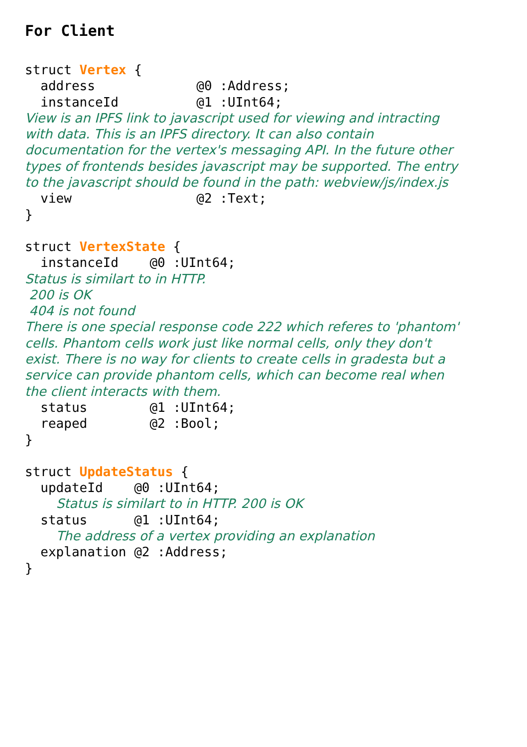For Client
struct Vertex {
  address             @0 :Address;
  instanceId          @1 :UInt64;
View is an IPFS link to javascript used for viewing and intracting
with data. This is an IPFS directory. It can also contain
documentation for the vertex's messaging API. In the future other
types of frontends besides javascript may be supported. The entry
to the javascript should be found in the path: webview/js/index.js
  view                @2 :Text;
}
struct VertexState {
  instanceId    @0 :UInt64;
Status is similart to in HTTP.
 200 is OK
 404 is not found
There is one special response code 222 which referes to 'phantom'
cells. Phantom cells work just like normal cells, only they don't
exist. There is no way for clients to create cells in gradesta but a
service can provide phantom cells, which can become real when
the client interacts with them.
  status        @1 :UInt64;
  reaped        @2 :Bool;
}
struct UpdateStatus {
  updateId    @0 :UInt64;
    Status is similart to in HTTP. 200 is OK
  status      @1 :UInt64;
    The address of a vertex providing an explanation
  explanation @2 :Address;
}